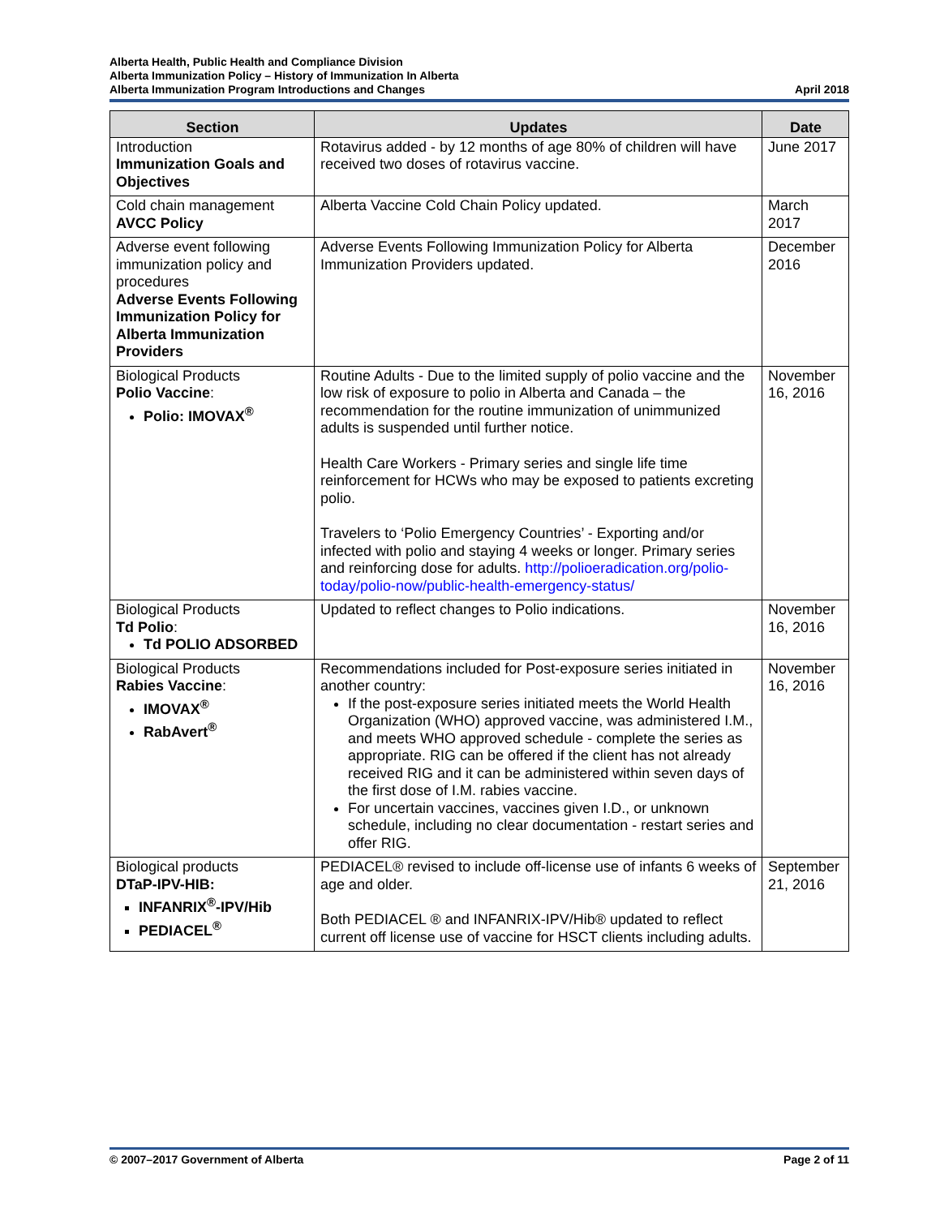Alberta Health, Public Health and Compliance Division
Alberta Immunization Policy – History of Immunization In Alberta
Alberta Immunization Program Introductions and Changes April 2018
| Section | Updates | Date |
| --- | --- | --- |
| Introduction Immunization Goals and Objectives | Rotavirus added - by 12 months of age 80% of children will have received two doses of rotavirus vaccine. | June 2017 |
| Cold chain management AVCC Policy | Alberta Vaccine Cold Chain Policy updated. | March 2017 |
| Adverse event following immunization policy and procedures Adverse Events Following Immunization Policy for Alberta Immunization Providers | Adverse Events Following Immunization Policy for Alberta Immunization Providers updated. | December 2016 |
| Biological Products Polio Vaccine : Polio: IMOVAX<sup>®</sup> | Routine Adults - Due to the limited supply of polio vaccine and the low risk of exposure to polio in Alberta and Canada – the recommendation for the routine immunization of unimmunized adults is suspended until further notice. Health Care Workers - Primary series and single life time reinforcement for HCWs who may be exposed to patients excreting polio. Travelers to ‘Polio Emergency Countries’ - Exporting and/or infected with polio and staying 4 weeks or longer. Primary series and reinforcing dose for adults. http://polioeradication.org/polio-today/polio-now/public-health-emergency-status/ | November 16, 2016 |
| Biological Products Td Polio : Td POLIO ADSORBED | Updated to reflect changes to Polio indications. | November 16, 2016 |
| Biological Products Rabies Vaccine : IMOVAX<sup>®</sup> RabAvert<sup>®</sup> | Recommendations included for Post-exposure series initiated in another country: If the post-exposure series initiated meets the World Health Organization (WHO) approved vaccine, was administered I.M., and meets WHO approved schedule - complete the series as appropriate. RIG can be offered if the client has not already received RIG and it can be administered within seven days of the first dose of I.M. rabies vaccine. For uncertain vaccines, vaccines given I.D., or unknown schedule, including no clear documentation - restart series and offer RIG. | November 16, 2016 |
| Biological products DTaP-IPV-HIB: INFANRIX<sup>®</sup>-IPV/Hib PEDIACEL<sup>®</sup> | PEDIACEL® revised to include off-license use of infants 6 weeks of age and older. Both PEDIACEL ® and INFANRIX-IPV/Hib® updated to reflect current off license use of vaccine for HSCT clients including adults. | September 21, 2016 |
© 2007–2017 Government of Alberta Page 2 of 11